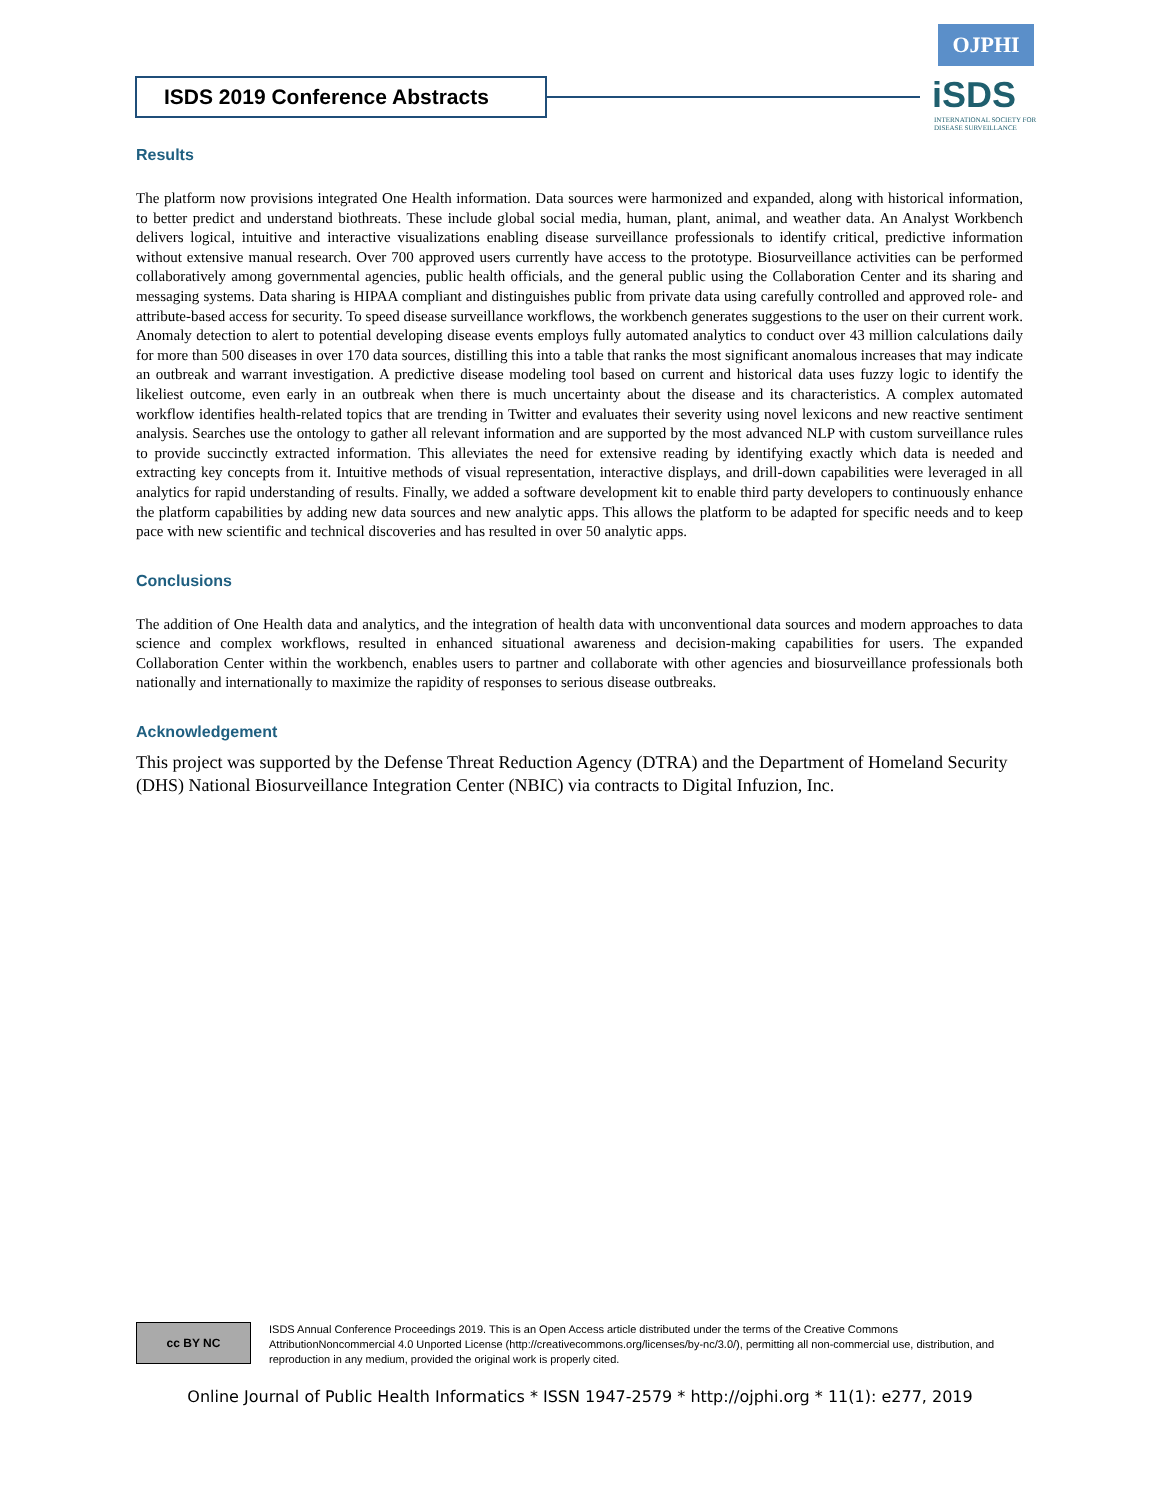ISDS 2019 Conference Abstracts
OJPHI
iSDS
INTERNATIONAL SOCIETY FOR DISEASE SURVEILLANCE
Results
The platform now provisions integrated One Health information. Data sources were harmonized and expanded, along with historical information, to better predict and understand biothreats. These include global social media, human, plant, animal, and weather data. An Analyst Workbench delivers logical, intuitive and interactive visualizations enabling disease surveillance professionals to identify critical, predictive information without extensive manual research. Over 700 approved users currently have access to the prototype. Biosurveillance activities can be performed collaboratively among governmental agencies, public health officials, and the general public using the Collaboration Center and its sharing and messaging systems. Data sharing is HIPAA compliant and distinguishes public from private data using carefully controlled and approved role- and attribute-based access for security. To speed disease surveillance workflows, the workbench generates suggestions to the user on their current work. Anomaly detection to alert to potential developing disease events employs fully automated analytics to conduct over 43 million calculations daily for more than 500 diseases in over 170 data sources, distilling this into a table that ranks the most significant anomalous increases that may indicate an outbreak and warrant investigation. A predictive disease modeling tool based on current and historical data uses fuzzy logic to identify the likeliest outcome, even early in an outbreak when there is much uncertainty about the disease and its characteristics. A complex automated workflow identifies health-related topics that are trending in Twitter and evaluates their severity using novel lexicons and new reactive sentiment analysis. Searches use the ontology to gather all relevant information and are supported by the most advanced NLP with custom surveillance rules to provide succinctly extracted information. This alleviates the need for extensive reading by identifying exactly which data is needed and extracting key concepts from it. Intuitive methods of visual representation, interactive displays, and drill-down capabilities were leveraged in all analytics for rapid understanding of results. Finally, we added a software development kit to enable third party developers to continuously enhance the platform capabilities by adding new data sources and new analytic apps. This allows the platform to be adapted for specific needs and to keep pace with new scientific and technical discoveries and has resulted in over 50 analytic apps.
Conclusions
The addition of One Health data and analytics, and the integration of health data with unconventional data sources and modern approaches to data science and complex workflows, resulted in enhanced situational awareness and decision-making capabilities for users. The expanded Collaboration Center within the workbench, enables users to partner and collaborate with other agencies and biosurveillance professionals both nationally and internationally to maximize the rapidity of responses to serious disease outbreaks.
Acknowledgement
This project was supported by the Defense Threat Reduction Agency (DTRA) and the Department of Homeland Security (DHS) National Biosurveillance Integration Center (NBIC) via contracts to Digital Infuzion, Inc.
cc BY NC
ISDS Annual Conference Proceedings 2019. This is an Open Access article distributed under the terms of the Creative Commons AttributionNoncommercial 4.0 Unported License (http://creativecommons.org/licenses/by-nc/3.0/), permitting all non-commercial use, distribution, and reproduction in any medium, provided the original work is properly cited.
Online Journal of Public Health Informatics * ISSN 1947-2579 * http://ojphi.org * 11(1): e277, 2019